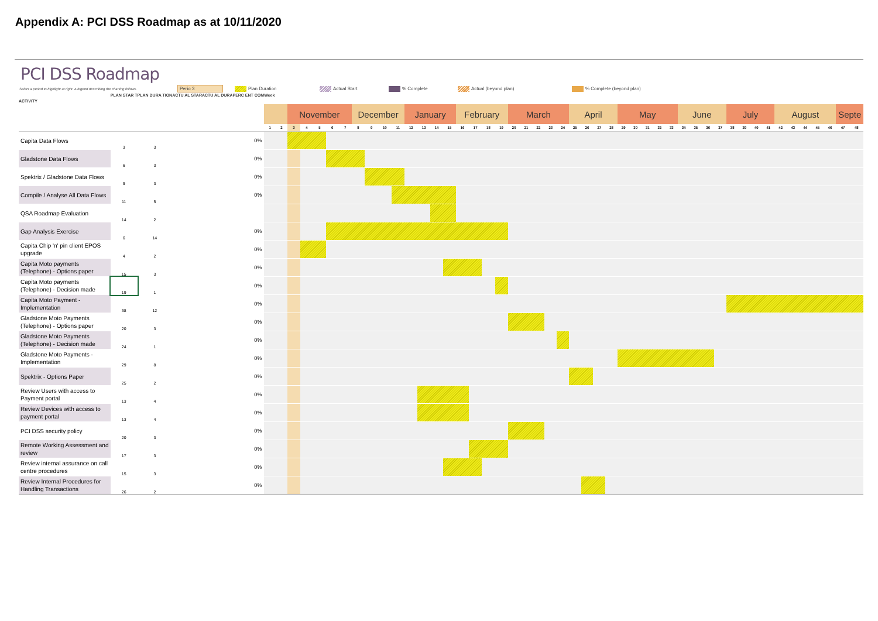Appendix A: PCI DSS Roadmap as at 10/11/2020
PCI DSS Roadmap
Select a period to highlight at right. A legend describing the charting follows. Perio 3 Plan Duration Actual Start % Complete Actual (beyond plan) % Complete (beyond plan)
| ACTIVITY | PLAN STAR T | PLAN DURA TION | ACTU AL STAR | ACTU AL DURA | PERC ENT COM | Week | | | | | | | | | | | | | | | | | | | | | | | | | | | | | | | | | | | | | | | | | | | | | | | |
| --- | --- | --- | --- | --- | --- | --- | --- | --- | --- | --- | --- | --- | --- | --- | --- | --- | --- | --- | --- | --- | --- | --- | --- | --- | --- | --- | --- | --- | --- | --- | --- | --- | --- | --- | --- | --- | --- | --- | --- | --- | --- | --- | --- | --- | --- | --- | --- | --- | --- | --- | --- | --- | --- |
| | | | | | | | | November | | | | | December | | | | January | | | | February | | | | March | | | | | April | | | | May | | | | | June | | | | July | | | | August | | | | | Septe | |
| | | | | | | 1 | 2 | 3 | 4 | 5 | 6 | 7 | 8 | 9 | 10 | 11 | 12 | 13 | 14 | 15 | 16 | 17 | 18 | 19 | 20 | 21 | 22 | 23 | 24 | 25 | 26 | 27 | 28 | 29 | 30 | 31 | 32 | 33 | 34 | 35 | 36 | 37 | 38 | 39 | 40 | 41 | 42 | 43 | 44 | 45 | 46 | 47 | 48 |
| Capita Data Flows | 3 | 3 | | | 0% | | | | | | | | | | | | | | | | | | | | | | | | | | | | | | | | | | | | | | | | | | | | | | | | |
| Gladstone Data Flows | 6 | 3 | | | 0% | | | | | | | | | | | | | | | | | | | | | | | | | | | | | | | | | | | | | | | | | | | | | | | | |
| Spektrix / Gladstone Data Flows | 9 | 3 | | | 0% | | | | | | | | | | | | | | | | | | | | | | | | | | | | | | | | | | | | | | | | | | | | | | | | |
| Compile / Analyse All Data Flows | 11 | 5 | | | 0% | | | | | | | | | | | | | | | | | | | | | | | | | | | | | | | | | | | | | | | | | | | | | | | | |
| QSA Roadmap Evaluation | 14 | 2 | | | | | | | | | | | | | | | | | | | | | | | | | | | | | | | | | | | | | | | | | | | | | | | | | | | |
| Gap Analysis Exercise | 6 | 14 | | | 0% | | | | | | | | | | | | | | | | | | | | | | | | | | | | | | | | | | | | | | | | | | | | | | | | |
| Capita Chip 'n' pin client EPOS upgrade | 4 | 2 | | | 0% | | | | | | | | | | | | | | | | | | | | | | | | | | | | | | | | | | | | | | | | | | | | | | | | |
| Capita Moto payments (Telephone) - Options paper | 15 | 3 | | | 0% | | | | | | | | | | | | | | | | | | | | | | | | | | | | | | | | | | | | | | | | | | | | | | | | |
| Capita Moto payments (Telephone) - Decision made | 19 | 1 | | | 0% | | | | | | | | | | | | | | | | | | | | | | | | | | | | | | | | | | | | | | | | | | | | | | | | |
| Capita Moto Payment - Implementation | 38 | 12 | | | 0% | | | | | | | | | | | | | | | | | | | | | | | | | | | | | | | | | | | | | | | | | | | | | | | | |
| Gladstone Moto Payments (Telephone) - Options paper | 20 | 3 | | | 0% | | | | | | | | | | | | | | | | | | | | | | | | | | | | | | | | | | | | | | | | | | | | | | | | |
| Gladstone Moto Payments (Telephone) - Decision made | 24 | 1 | | | 0% | | | | | | | | | | | | | | | | | | | | | | | | | | | | | | | | | | | | | | | | | | | | | | | | |
| Gladstone Moto Payments - Implementation | 29 | 8 | | | 0% | | | | | | | | | | | | | | | | | | | | | | | | | | | | | | | | | | | | | | | | | | | | | | | | |
| Spektrix - Options Paper | 25 | 2 | | | 0% | | | | | | | | | | | | | | | | | | | | | | | | | | | | | | | | | | | | | | | | | | | | | | | | |
| Review Users with access to Payment portal | 13 | 4 | | | 0% | | | | | | | | | | | | | | | | | | | | | | | | | | | | | | | | | | | | | | | | | | | | | | | | |
| Review Devices with access to payment portal | 13 | 4 | | | 0% | | | | | | | | | | | | | | | | | | | | | | | | | | | | | | | | | | | | | | | | | | | | | | | | |
| PCI DSS security policy | 20 | 3 | | | 0% | | | | | | | | | | | | | | | | | | | | | | | | | | | | | | | | | | | | | | | | | | | | | | | | |
| Remote Working Assessment and review | 17 | 3 | | | 0% | | | | | | | | | | | | | | | | | | | | | | | | | | | | | | | | | | | | | | | | | | | | | | | | |
| Review internal assurance on call centre procedures | 15 | 3 | | | 0% | | | | | | | | | | | | | | | | | | | | | | | | | | | | | | | | | | | | | | | | | | | | | | | | |
| Review Internal Procedures for Handling Transactions | 26 | 2 | | | 0% | | | | | | | | | | | | | | | | | | | | | | | | | | | | | | | | | | | | | | | | | | | | | | | | |